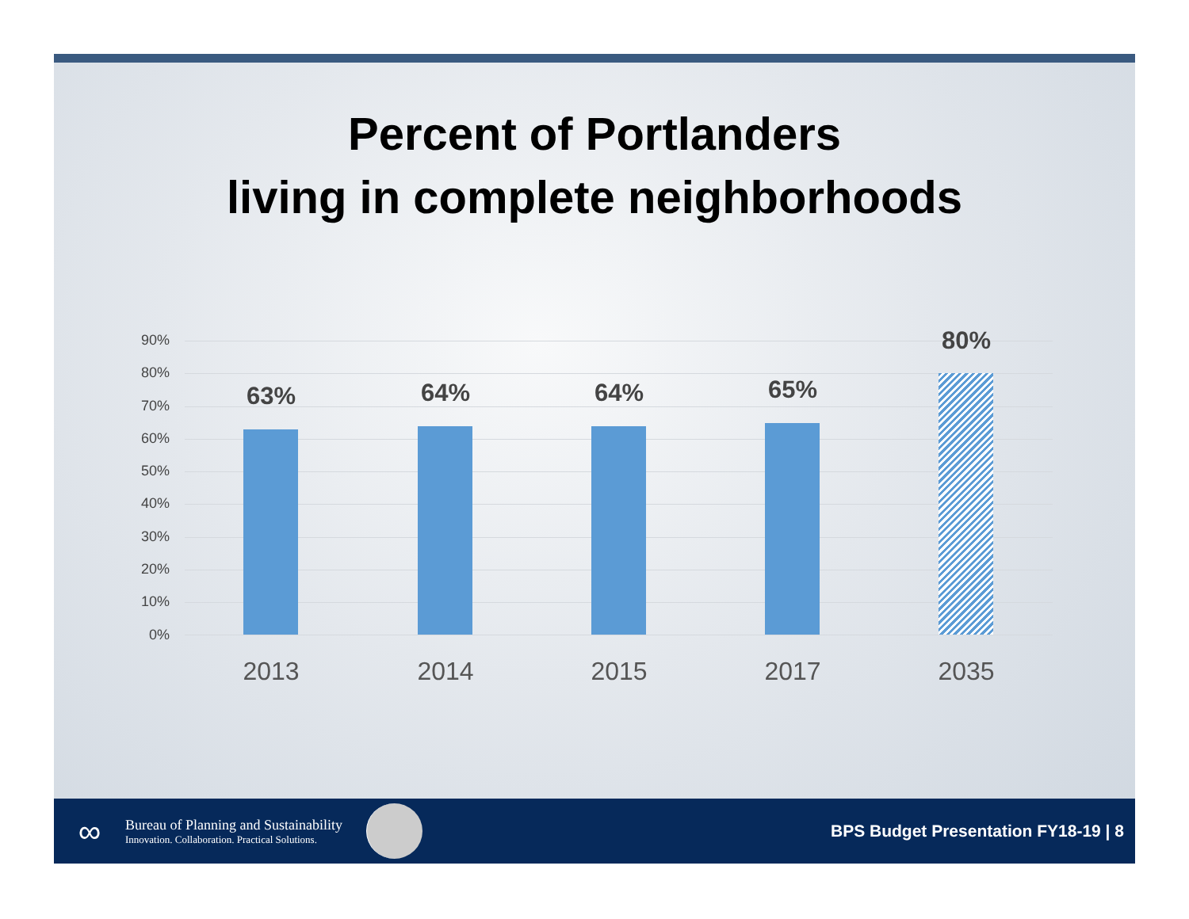Percent of Portlanders
living in complete neighborhoods
90%
80%
70%
60%
50%
40%
30%
20%
10%
0%
63% 64% 64% 65%
80%
2013 2014 2015 2017 2035
∞
Bureau of Planning and Sustainability
Innovation. Collaboration. Practical Solutions.
BPS Budget Presentation FY18-19 | 8